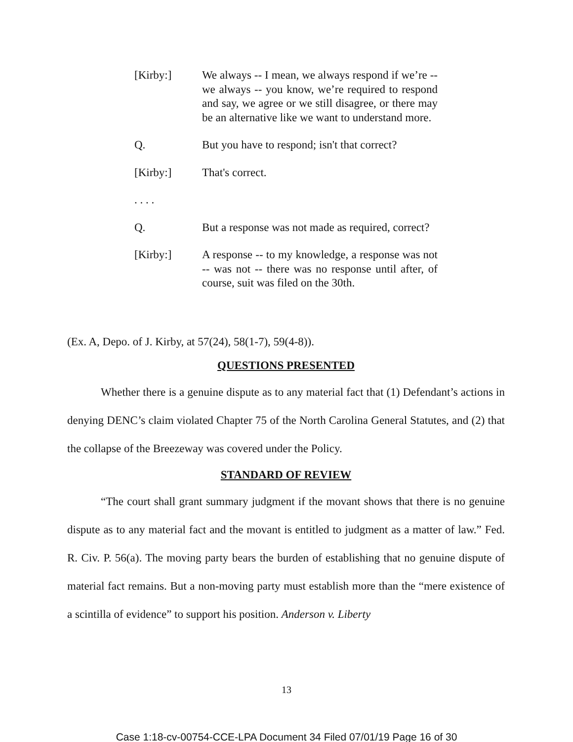[Kirby:] We always -- I mean, we always respond if we’re -- we always -- you know, we’re required to respond and say, we agree or we still disagree, or there may be an alternative like we want to understand more.
Q. But you have to respond; isn't that correct?
[Kirby:] That's correct.
. . . .
Q. But a response was not made as required, correct?
[Kirby:] A response -- to my knowledge, a response was not -- was not -- there was no response until after, of course, suit was filed on the 30th.
(Ex. A, Depo. of J. Kirby, at 57(24), 58(1-7), 59(4-8)).
QUESTIONS PRESENTED
Whether there is a genuine dispute as to any material fact that (1) Defendant’s actions in denying DENC’s claim violated Chapter 75 of the North Carolina General Statutes, and (2) that the collapse of the Breezeway was covered under the Policy.
STANDARD OF REVIEW
“The court shall grant summary judgment if the movant shows that there is no genuine dispute as to any material fact and the movant is entitled to judgment as a matter of law.” Fed. R. Civ. P. 56(a). The moving party bears the burden of establishing that no genuine dispute of material fact remains. But a non-moving party must establish more than the “mere existence of a scintilla of evidence” to support his position. Anderson v. Liberty
13
Case 1:18-cv-00754-CCE-LPA Document 34 Filed 07/01/19 Page 16 of 30